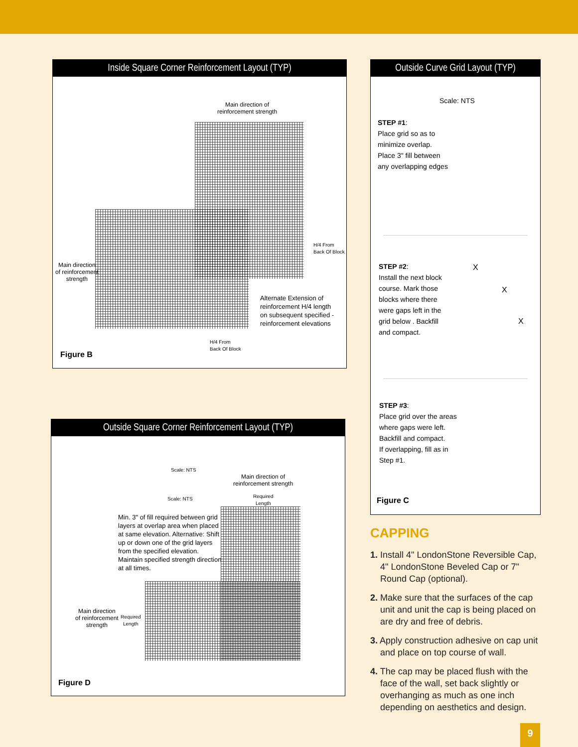Inside Square Corner Reinforcement Layout (TYP)
Main direction of
reinforcement strength
H/4 From
Back Of Block
Main direction
of reinforcement
strength
Alternate Extension of
reinforcement H/4 length
on subsequent specified -
reinforcement elevations
H/4 From
Back Of Block
Figure B
Outside Square Corner Reinforcement Layout (TYP)
Scale: NTS
Main direction of
reinforcement strength
Scale: NTS
Required
Length
Min. 3" of fill required between grid
layers at overlap area when placed
at same elevation. Alternative: Shift
up or down one of the grid layers
from the specified elevation.
Maintain specified strength direction
at all times.
Main direction
of reinforcement
strength
Required
Length
Figure D
Outside Curve Grid Layout (TYP)
Scale: NTS
STEP #1:
Place grid so as to
minimize overlap.
Place 3" fill between
any overlapping edges
STEP #2:
Install the next block
course. Mark those
blocks where there
were gaps left in the
grid below . Backfill
and compact.
X
X
X
STEP #3:
Place grid over the areas
where gaps were left.
Backfill and compact.
If overlapping, fill as in
Step #1.
Figure C
CAPPING
1. Install 4" LondonStone Reversible Cap, 4" LondonStone Beveled Cap or 7" Round Cap (optional).
2. Make sure that the surfaces of the cap unit and unit the cap is being placed on are dry and free of debris.
3. Apply construction adhesive on cap unit and place on top course of wall.
4. The cap may be placed flush with the face of the wall, set back slightly or overhanging as much as one inch depending on aesthetics and design.
9